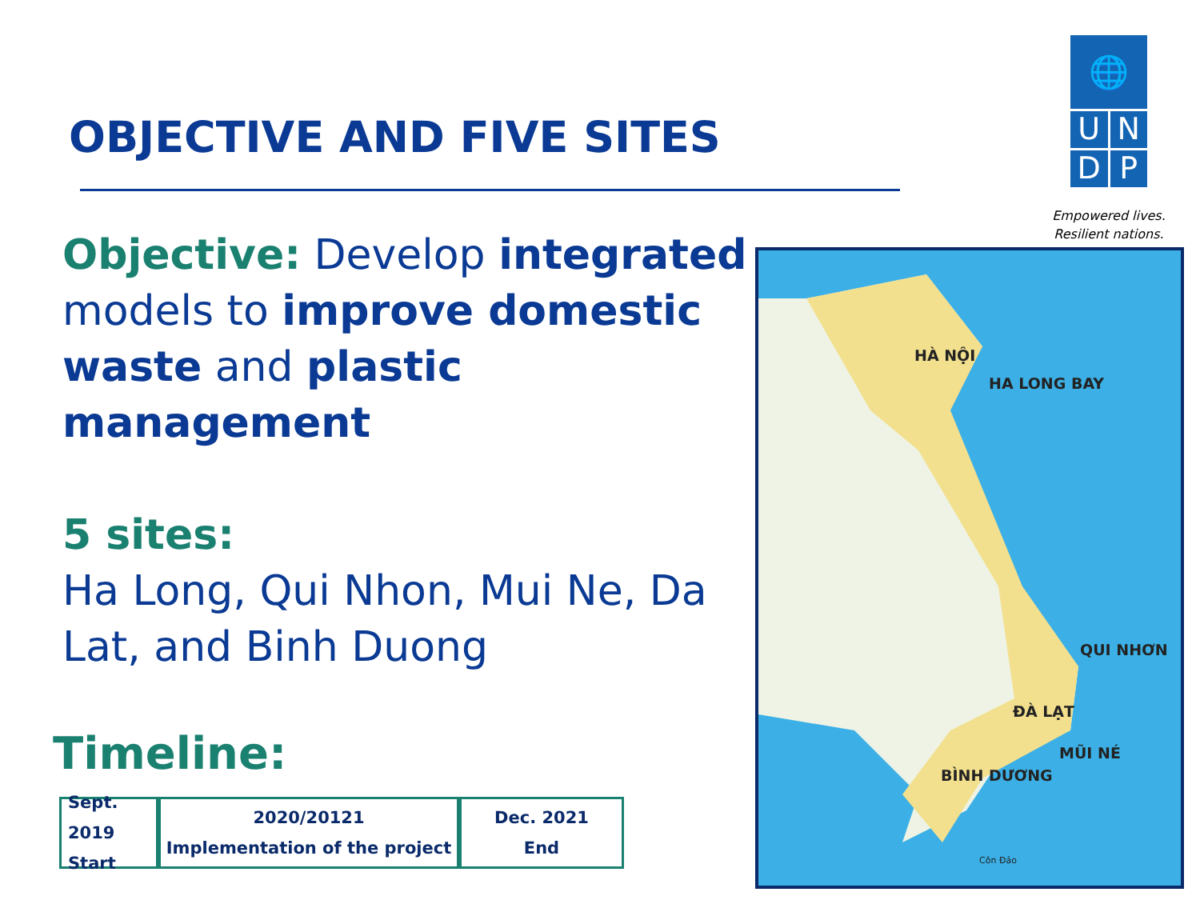OBJECTIVE AND FIVE SITES
Objective: Develop integrated models to improve domestic waste and plastic management
5 sites:
Ha Long, Qui Nhon, Mui Ne, Da Lat, and Binh Duong
Timeline:
Sept. 2019
Start
2020/20121
Implementation of the project
Dec. 2021
End
🌐
UNDP
Empowered lives.
Resilient nations.
HÀ NỘI
HA LONG BAY
QUI NHƠN
ĐÀ LẠT
MŨI NÉ
BÌNH DƯƠNG
Côn Đảo